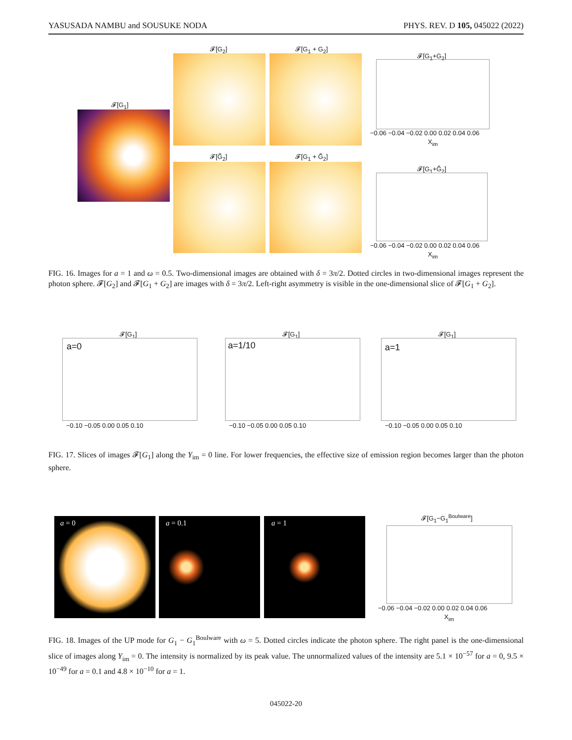YASUSADA NAMBU and SOUSUKE NODA PHYS. REV. D 105, 045022 (2022)
𝓕[G<sub>1</sub>]
𝓕[G<sub>2</sub>] 𝓕[G<sub>1</sub> + G<sub>2</sub>]
𝓕[G̃<sub>2</sub>] 𝓕[G<sub>1</sub> + G̃<sub>2</sub>]
𝓕[G<sub>1</sub>+G<sub>2</sub>]
−0.06 −0.04 −0.02 0.00 0.02 0.04 0.06
X<sub>im</sub>
𝓕[G<sub>1</sub>+G̃<sub>2</sub>]
−0.06 −0.04 −0.02 0.00 0.02 0.04 0.06
X<sub>im</sub>
FIG. 16. Images for a = 1 and ω = 0.5. Two-dimensional images are obtained with δ = 3π/2. Dotted circles in two-dimensional images represent the photon sphere. 𝓕[G<sub>2</sub>] and 𝓕[G<sub>1</sub> + G<sub>2</sub>] are images with δ = 3π/2. Left-right asymmetry is visible in the one-dimensional slice of 𝓕[G<sub>1</sub> + G<sub>2</sub>].
𝓕[G<sub>1</sub>]
a=0
𝓕[G<sub>1</sub>]
a=1/10
𝓕[G<sub>1</sub>]
a=1
−0.10 −0.05 0.00 0.05 0.10 −0.10 −0.05 0.00 0.05 0.10 −0.10 −0.05 0.00 0.05 0.10
FIG. 17. Slices of images 𝓕[G<sub>1</sub>] along the Y<sub>im</sub> = 0 line. For lower frequencies, the effective size of emission region becomes larger than the photon sphere.
a = 0 a = 0.1 a = 1
𝓕[G<sub>1</sub>−G<sub>1</sub><sup>Boulware</sup>]
−0.06 −0.04 −0.02 0.00 0.02 0.04 0.06
X<sub>im</sub>
FIG. 18. Images of the UP mode for G<sub>1</sub> − G<sub>1</sub><sup>Boulware</sup> with ω = 5. Dotted circles indicate the photon sphere. The right panel is the one-dimensional slice of images along Y<sub>im</sub> = 0. The intensity is normalized by its peak value. The unnormalized values of the intensity are 5.1 × 10<sup>−57</sup> for a = 0, 9.5 × 10<sup>−49</sup> for a = 0.1 and 4.8 × 10<sup>−10</sup> for a = 1.
045022-20